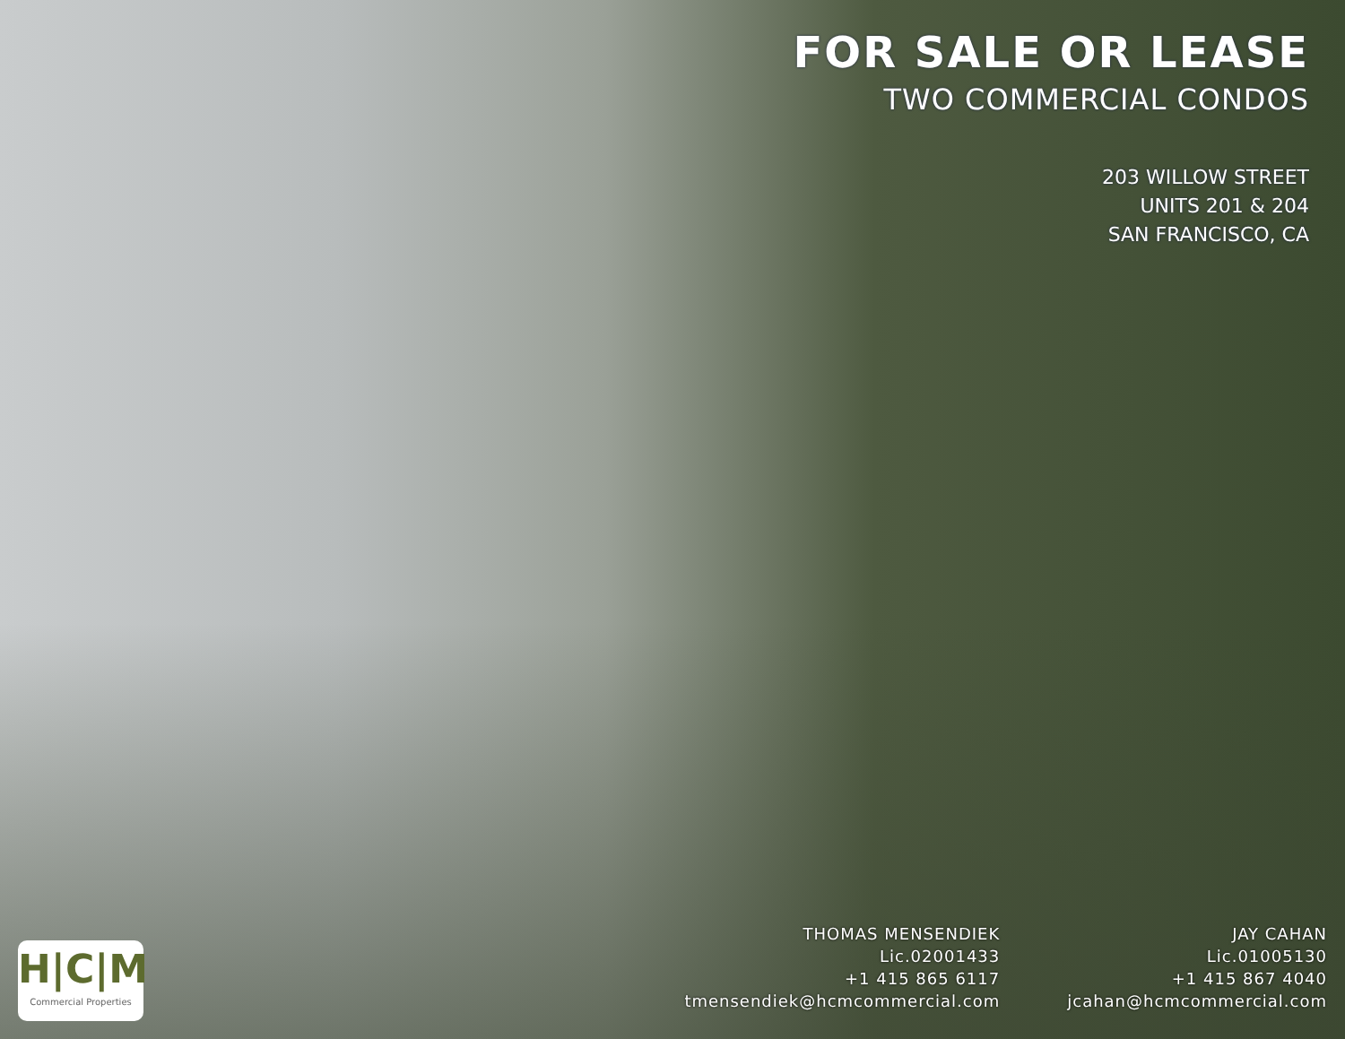FOR SALE OR LEASE
TWO COMMERCIAL CONDOS
203 WILLOW STREET
UNITS 201 & 204
SAN FRANCISCO, CA
H|C|M
Commercial Properties
THOMAS MENSENDIEK
Lic.02001433
+1 415 865 6117
tmensendiek@hcmcommercial.com
JAY CAHAN
Lic.01005130
+1 415 867 4040
jcahan@hcmcommercial.com